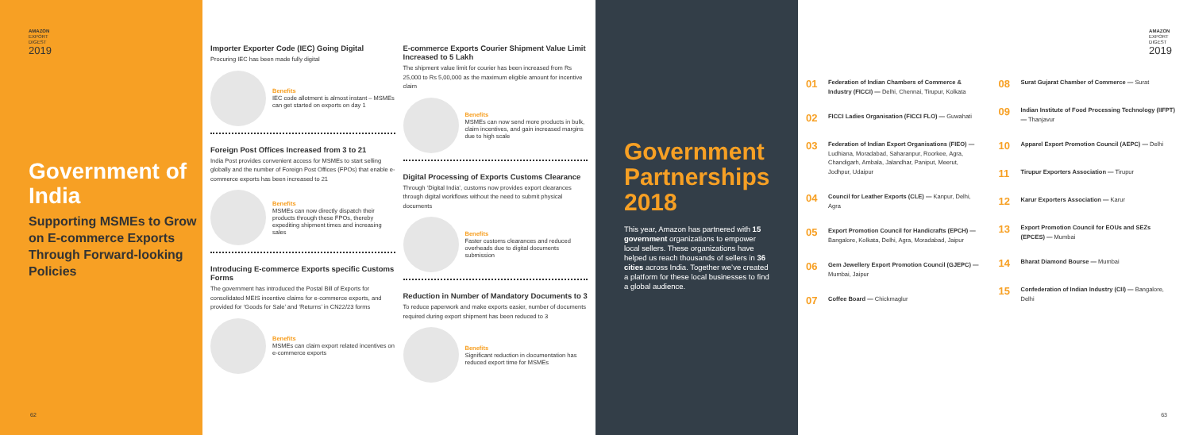AMAZON
EXPORT
DIGEST
2019
Government of India
Supporting MSMEs to Grow on E-commerce Exports Through Forward-looking Policies
62
Importer Exporter Code (IEC) Going Digital
Procuring IEC has been made fully digital
Benefits
IEC code allotment is almost instant – MSMEs can get started on exports on day 1
Foreign Post Offices Increased from 3 to 21
India Post provides convenient access for MSMEs to start selling globally and the number of Foreign Post Offices (FPOs) that enable e-commerce exports has been increased to 21
Benefits
MSMEs can now directly dispatch their products through these FPOs, thereby expediting shipment times and increasing sales
Introducing E-commerce Exports specific Customs Forms
The government has introduced the Postal Bill of Exports for consolidated MEIS incentive claims for e-commerce exports, and provided for ‘Goods for Sale’ and ‘Returns’ in CN22/23 forms
Benefits
MSMEs can claim export related incentives on e-commerce exports
E-commerce Exports Courier Shipment Value Limit Increased to 5 Lakh
The shipment value limit for courier has been increased from Rs 25,000 to Rs 5,00,000 as the maximum eligible amount for incentive claim
Benefits
MSMEs can now send more products in bulk, claim incentives, and gain increased margins due to high scale
Digital Processing of Exports Customs Clearance
Through ‘Digital India’, customs now provides export clearances through digital workflows without the need to submit physical documents
Benefits
Faster customs clearances and reduced overheads due to digital documents submission
Reduction in Number of Mandatory Documents to 3
To reduce paperwork and make exports easier, number of documents required during export shipment has been reduced to 3
Benefits
Significant reduction in documentation has reduced export time for MSMEs
Government Partnerships 2018
This year, Amazon has partnered with 15 government organizations to empower local sellers. These organizations have helped us reach thousands of sellers in 36 cities across India. Together we’ve created a platform for these local businesses to find a global audience.
AMAZON
EXPORT
DIGEST
2019
01
Federation of Indian Chambers of Commerce & Industry (FICCI) — Delhi, Chennai, Tirupur, Kolkata
02
FICCI Ladies Organisation (FICCI FLO) — Guwahati
03
Federation of Indian Export Organisations (FIEO) — Ludhiana, Moradabad, Saharanpur, Roorkee, Agra, Chandigarh, Ambala, Jalandhar, Paniput, Meerut, Jodhpur, Udaipur
04
Council for Leather Exports (CLE) — Kanpur, Delhi, Agra
05
Export Promotion Council for Handicrafts (EPCH) — Bangalore, Kolkata, Delhi, Agra, Moradabad, Jaipur
06
Gem Jewellery Export Promotion Council (GJEPC) — Mumbai, Jaipur
07
Coffee Board — Chickmaglur
08
Surat Gujarat Chamber of Commerce — Surat
09
Indian Institute of Food Processing Technology (IIFPT) — Thanjavur
10
Apparel Export Promotion Council (AEPC) — Delhi
11
Tirupur Exporters Association — Tirupur
12
Karur Exporters Association — Karur
13
Export Promotion Council for EOUs and SEZs (EPCES) — Mumbai
14
Bharat Diamond Bourse — Mumbai
15
Confederation of Indian Industry (CII) — Bangalore, Delhi
63